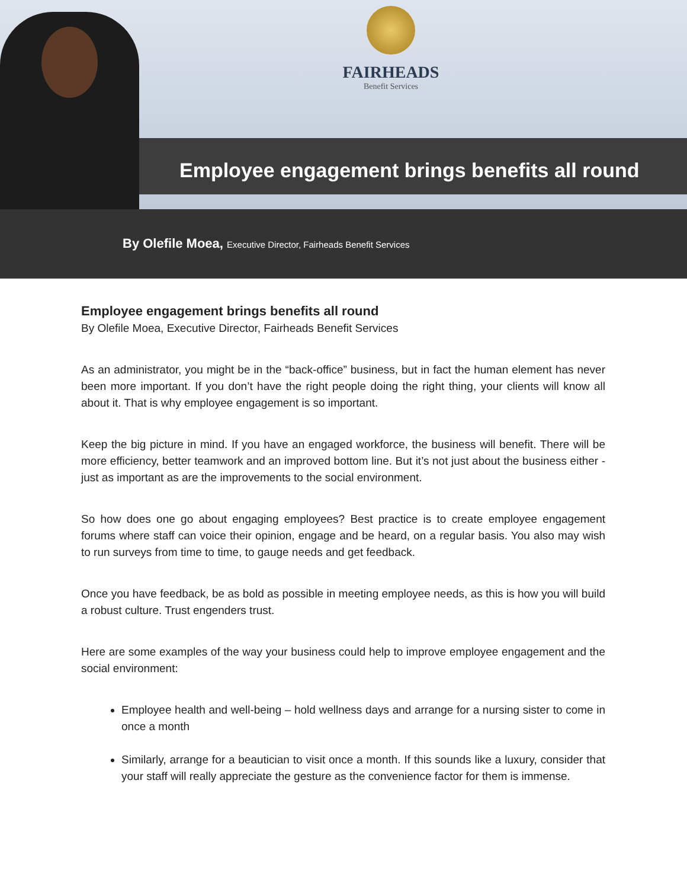FAIRHEADS
Benefit Services
Employee engagement brings benefits all round
By Olefile Moea, Executive Director, Fairheads Benefit Services
Employee engagement brings benefits all round
By Olefile Moea, Executive Director, Fairheads Benefit Services
As an administrator, you might be in the “back-office” business, but in fact the human element has never been more important. If you don’t have the right people doing the right thing, your clients will know all about it. That is why employee engagement is so important.
Keep the big picture in mind. If you have an engaged workforce, the business will benefit. There will be more efficiency, better teamwork and an improved bottom line. But it’s not just about the business either - just as important as are the improvements to the social environment.
So how does one go about engaging employees? Best practice is to create employee engagement forums where staff can voice their opinion, engage and be heard, on a regular basis. You also may wish to run surveys from time to time, to gauge needs and get feedback.
Once you have feedback, be as bold as possible in meeting employee needs, as this is how you will build a robust culture. Trust engenders trust.
Here are some examples of the way your business could help to improve employee engagement and the social environment:
Employee health and well-being – hold wellness days and arrange for a nursing sister to come in once a month
Similarly, arrange for a beautician to visit once a month. If this sounds like a luxury, consider that your staff will really appreciate the gesture as the convenience factor for them is immense.